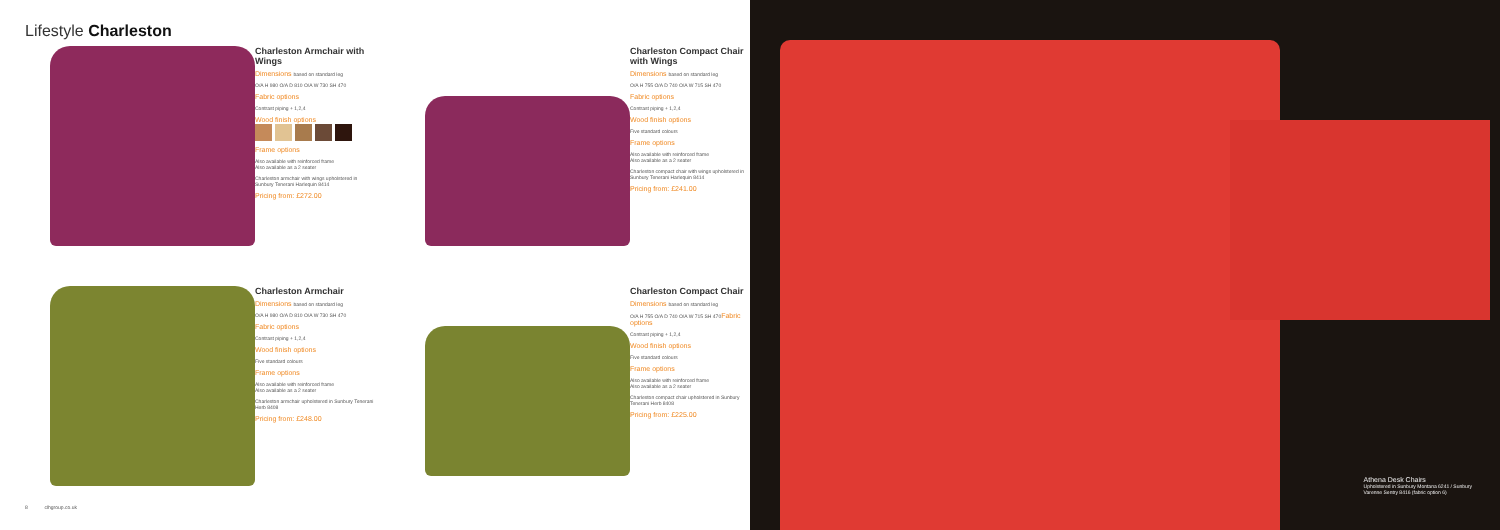Lifestyle Charleston
Charleston Armchair with Wings
Dimensions based on standard leg
O/A H 980 O/A D 810 O/A W 730 SH 470
Fabric options
Contrast piping + 1,2,4
Wood finish options
Frame options
Also available with reinforced frame
Also available as a 2 seater
Charleston armchair with wings upholstered in Sunbury Tenerani Harlequin 8414
Pricing from: £272.00
Charleston Compact Chair with Wings
Dimensions based on standard leg
O/A H 755 O/A D 740 O/A W 715 SH 470
Fabric options
Contrast piping + 1,2,4
Wood finish options
Five standard colours
Frame options
Also available with reinforced frame
Also available as a 2 seater
Charleston compact chair with wings upholstered in Sunbury Tenerani Harlequin 8414
Pricing from: £241.00
Charleston Armchair
Dimensions based on standard leg
O/A H 980 O/A D 810 O/A W 730 SH 470
Fabric options
Contrast piping + 1,2,4
Wood finish options
Five standard colours
Frame options
Also available with reinforced frame
Also available as a 2 seater
Charleston armchair upholstered in Sunbury Tenerani Herb 8408
Pricing from: £248.00
Charleston Compact Chair
Dimensions based on standard leg
O/A H 755 O/A D 740 O/A W 715 SH 470Fabric options
Contrast piping + 1,2,4
Wood finish options
Five standard colours
Frame options
Also available with reinforced frame
Also available as a 2 seater
Charleston compact chair upholstered in Sunbury Tenerani Herb 8408
Pricing from: £225.00
8 clhgroup.co.uk
Athena Desk Chairs
Upholstered in Sunbury Montana 6241 / Sunbury
Varenne Sentry 8416 (fabric option 6)